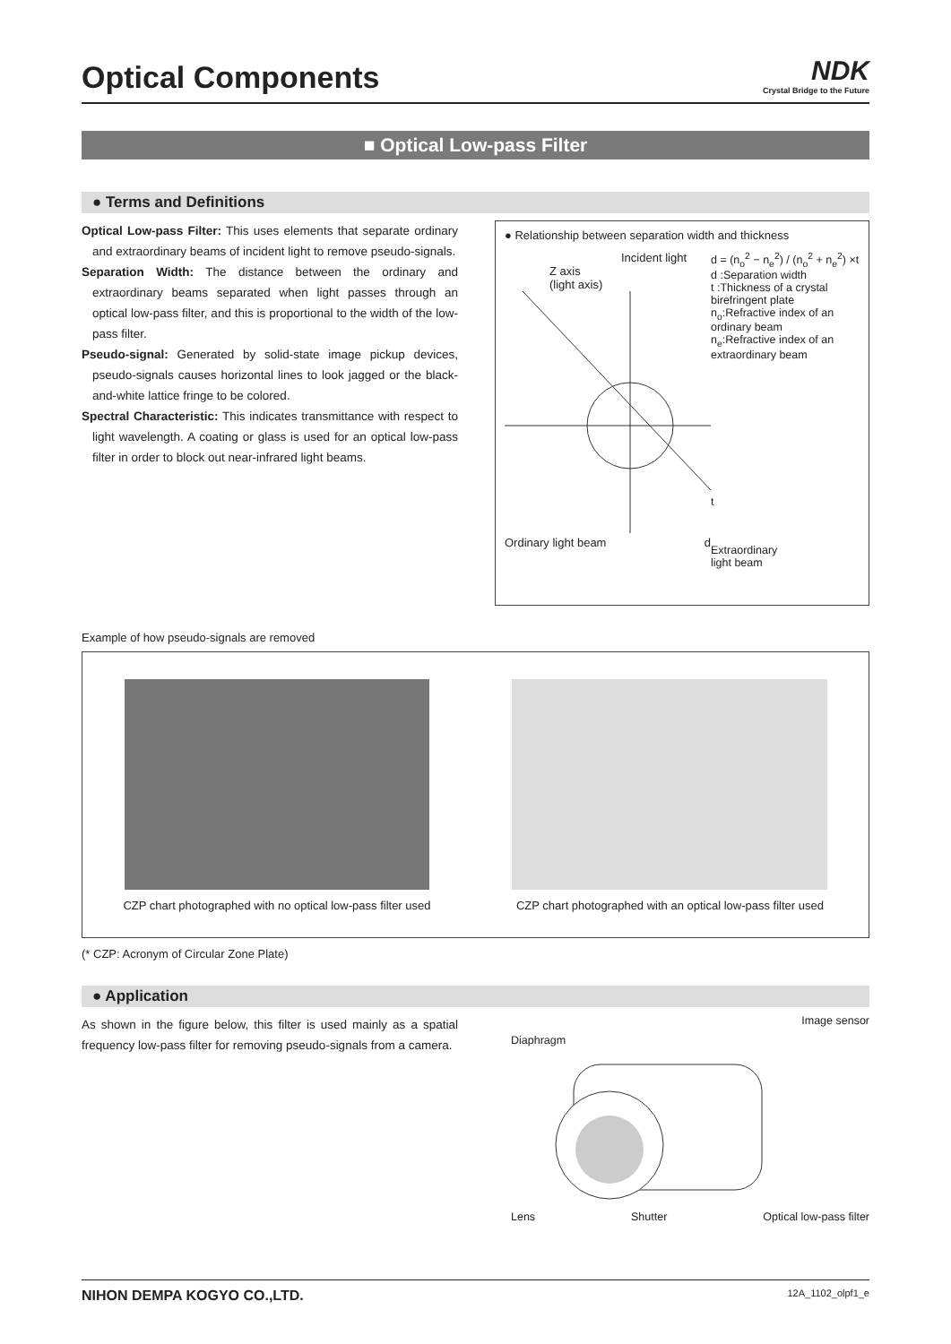Optical Components
NDK
Crystal Bridge to the Future
■ Optical Low-pass Filter
● Terms and Definitions
Optical Low-pass Filter: This uses elements that separate ordinary and extraordinary beams of incident light to remove pseudo-signals.
Separation Width: The distance between the ordinary and extraordinary beams separated when light passes through an optical low-pass filter, and this is proportional to the width of the low-pass filter.
Pseudo-signal: Generated by solid-state image pickup devices, pseudo-signals causes horizontal lines to look jagged or the black-and-white lattice fringe to be colored.
Spectral Characteristic: This indicates transmittance with respect to light wavelength. A coating or glass is used for an optical low-pass filter in order to block out near-infrared light beams.
● Relationship between separation width and thickness
Incident light
Z axis
(light axis)
Ordinary light beam d
d = (n<sub>o</sub><sup>2</sup> − n<sub>e</sub><sup>2</sup>) / (n<sub>o</sub><sup>2</sup> + n<sub>e</sub><sup>2</sup>) ×t
d :Separation width
t :Thickness of a crystal birefringent plate
n<sub>o</sub>:Refractive index of an ordinary beam
n<sub>e</sub>:Refractive index of an extraordinary beam
t
Extraordinary
light beam
Example of how pseudo-signals are removed
CZP chart photographed with no optical low-pass filter used
CZP chart photographed with an optical low-pass filter used
(* CZP: Acronym of Circular Zone Plate)
● Application
As shown in the figure below, this filter is used mainly as a spatial frequency low-pass filter for removing pseudo-signals from a camera.
Diaphragm Image sensor
Lens Shutter Optical low-pass filter
NIHON DEMPA KOGYO CO.,LTD. 12A_1102_olpf1_e